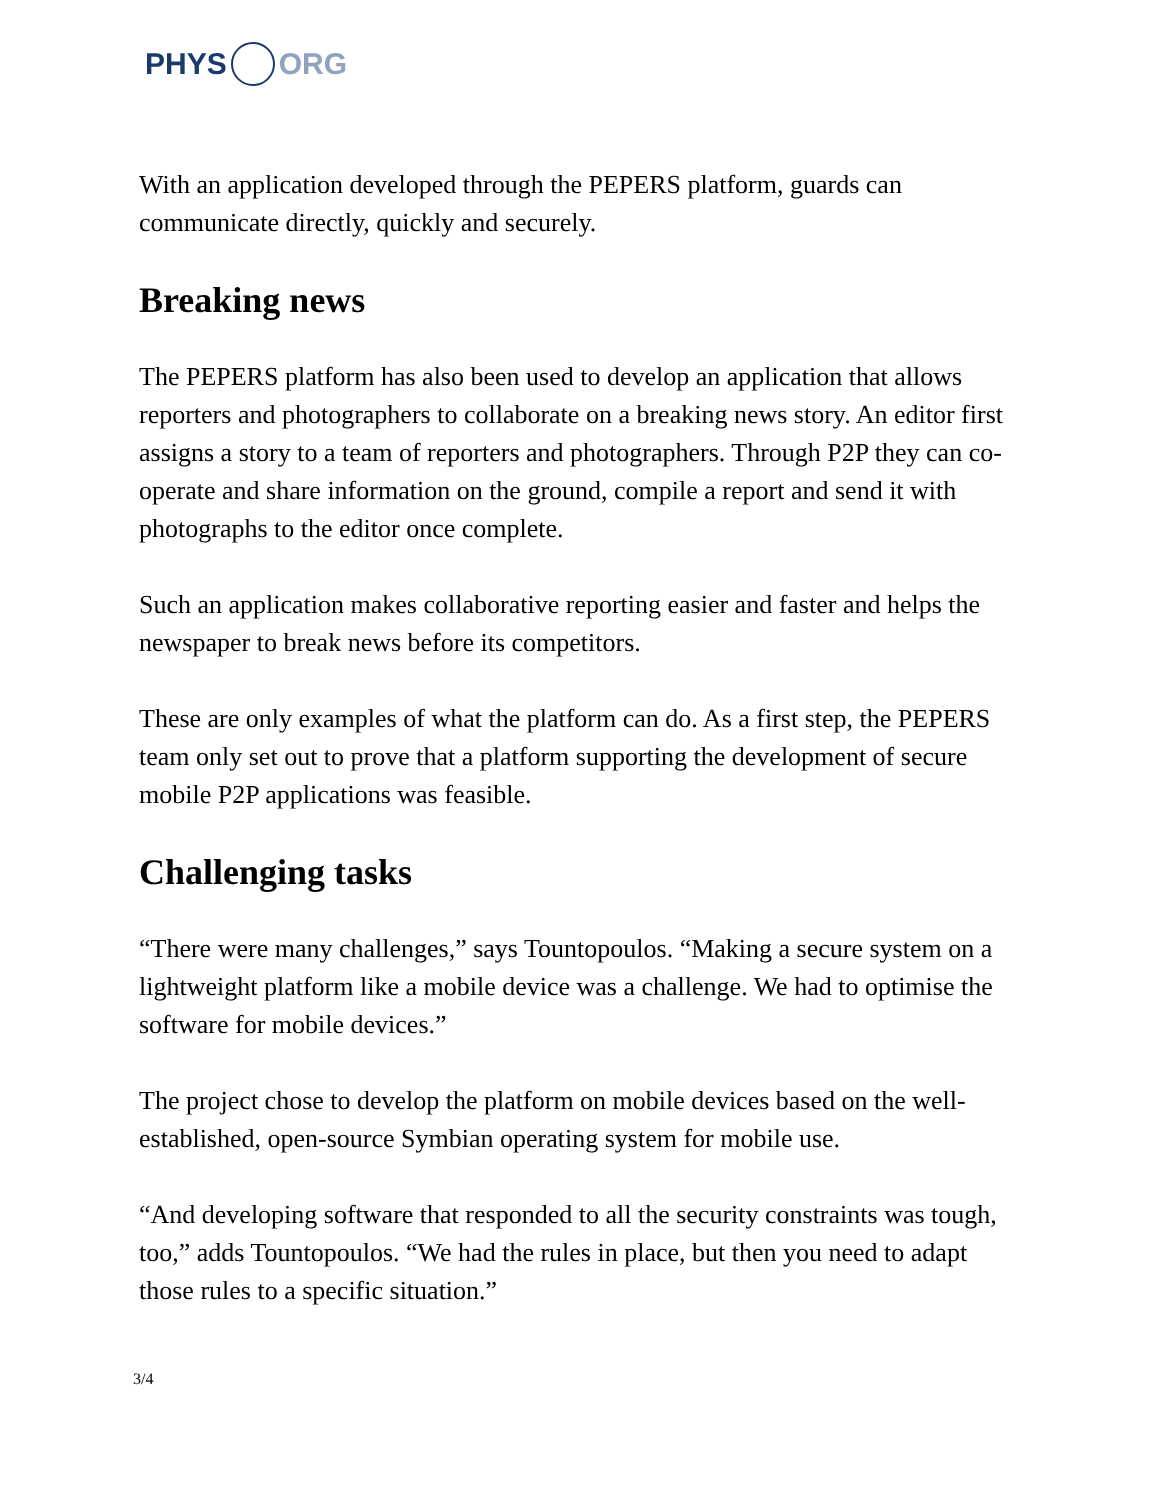PHYS ORG
With an application developed through the PEPERS platform, guards can communicate directly, quickly and securely.
Breaking news
The PEPERS platform has also been used to develop an application that allows reporters and photographers to collaborate on a breaking news story. An editor first assigns a story to a team of reporters and photographers. Through P2P they can co-operate and share information on the ground, compile a report and send it with photographs to the editor once complete.
Such an application makes collaborative reporting easier and faster and helps the newspaper to break news before its competitors.
These are only examples of what the platform can do. As a first step, the PEPERS team only set out to prove that a platform supporting the development of secure mobile P2P applications was feasible.
Challenging tasks
“There were many challenges,” says Tountopoulos. “Making a secure system on a lightweight platform like a mobile device was a challenge. We had to optimise the software for mobile devices.”
The project chose to develop the platform on mobile devices based on the well-established, open-source Symbian operating system for mobile use.
“And developing software that responded to all the security constraints was tough, too,” adds Tountopoulos. “We had the rules in place, but then you need to adapt those rules to a specific situation.”
3/4